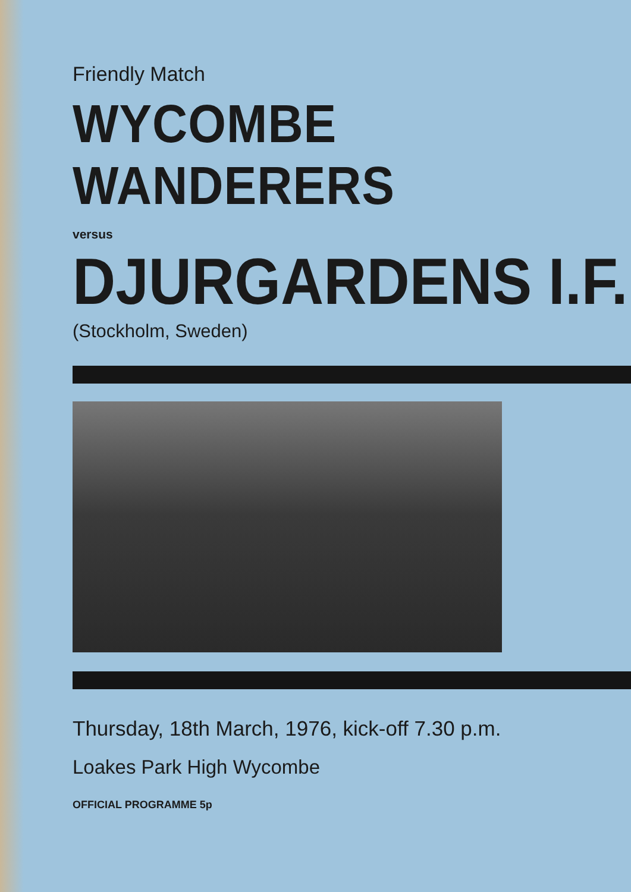Friendly Match
WYCOMBE WANDERERS
versus
DJURGARDENS I.F.
(Stockholm, Sweden)
Thursday, 18th March, 1976, kick-off 7.30 p.m.
Loakes Park High Wycombe
OFFICIAL PROGRAMME 5p